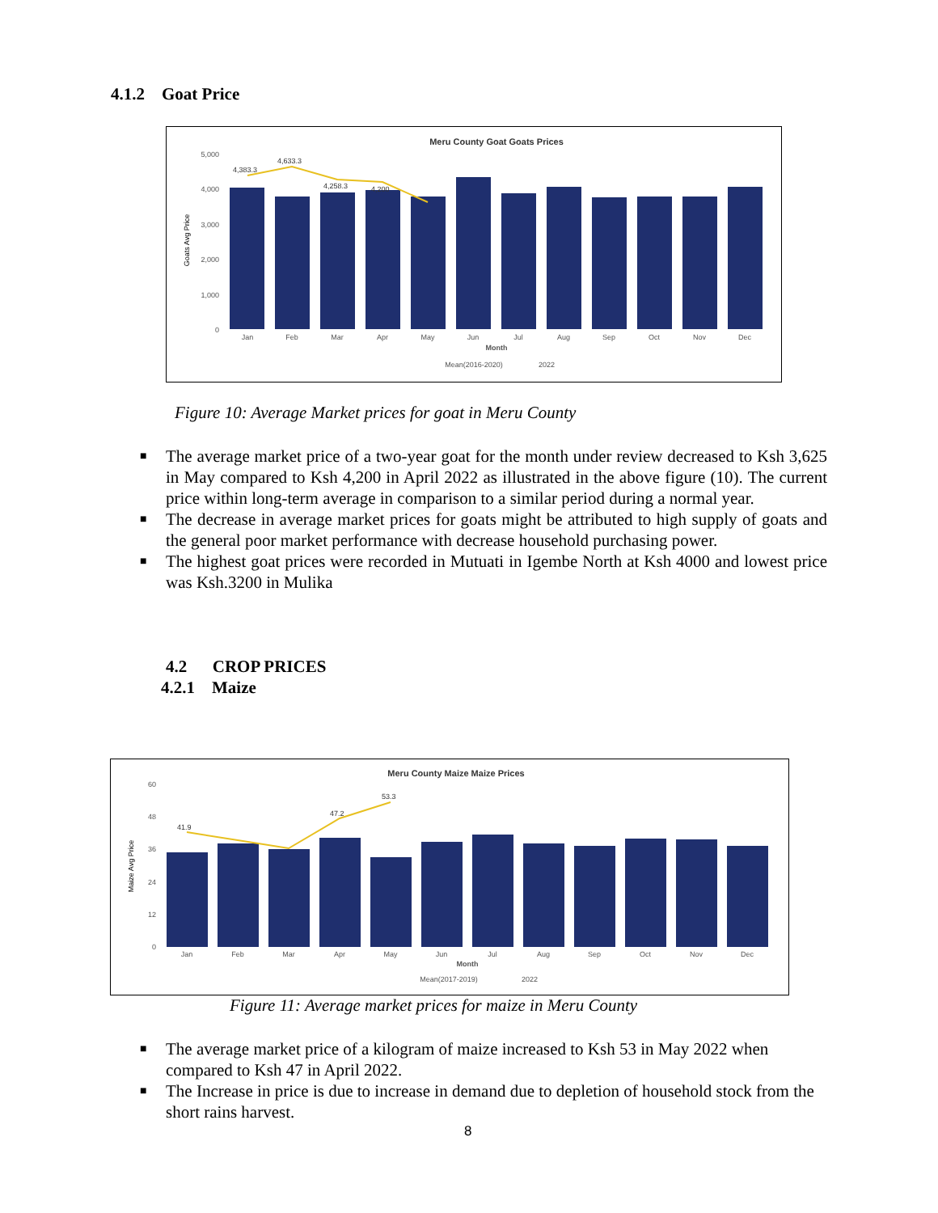4.1.2 Goat Price
Meru County Goat Goats Prices
5,000
4,000
3,000
2,000
1,000
0
Goats Avg Price
4,383.3
4,633.3
4,258.3
4,200
Jan
Feb
Mar
Apr
May
Jun
Jul
Aug
Sep
Oct
Nov
Dec
Month
Mean(2016-2020)
2022
Figure 10: Average Market prices for goat in Meru County
■ The average market price of a two-year goat for the month under review decreased to Ksh 3,625 in May compared to Ksh 4,200 in April 2022 as illustrated in the above figure (10). The current price within long-term average in comparison to a similar period during a normal year.
■ The decrease in average market prices for goats might be attributed to high supply of goats and the general poor market performance with decrease household purchasing power.
■ The highest goat prices were recorded in Mutuati in Igembe North at Ksh 4000 and lowest price was Ksh.3200 in Mulika
4.2 CROP PRICES
4.2.1 Maize
Meru County Maize Maize Prices
60
48
36
24
12
0
Maize Avg Price
41.9
47.2
53.3
Jan
Feb
Mar
Apr
May
Jun
Jul
Aug
Sep
Oct
Nov
Dec
Month
Mean(2017-2019)
2022
Figure 11: Average market prices for maize in Meru County
■ The average market price of a kilogram of maize increased to Ksh 53 in May 2022 when compared to Ksh 47 in April 2022.
■ The Increase in price is due to increase in demand due to depletion of household stock from the short rains harvest.
8